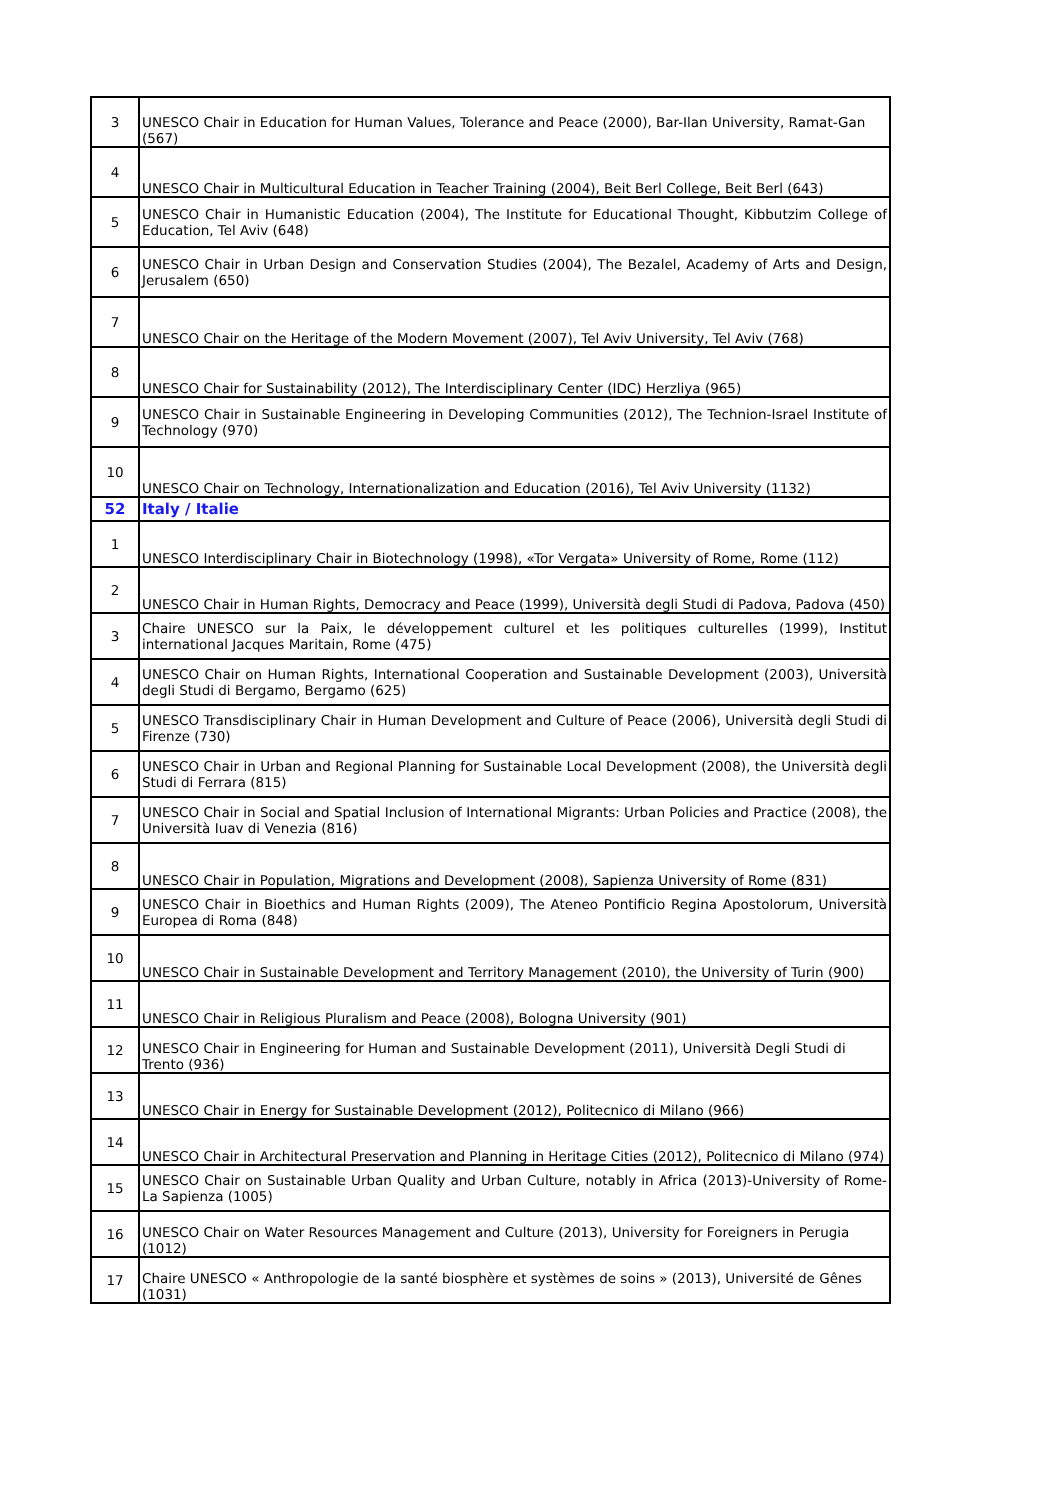| 3 | UNESCO Chair in Education for Human Values, Tolerance and Peace (2000), Bar-Ilan University, Ramat-Gan (567) |
| 4 | UNESCO Chair in Multicultural Education in Teacher Training (2004), Beit Berl College, Beit Berl (643) |
| 5 | UNESCO Chair in Humanistic Education (2004), The Institute for Educational Thought, Kibbutzim College of Education, Tel Aviv (648) |
| 6 | UNESCO Chair in Urban Design and Conservation Studies (2004), The Bezalel, Academy of Arts and Design, Jerusalem (650) |
| 7 | UNESCO Chair on the Heritage of the Modern Movement (2007), Tel Aviv University, Tel Aviv (768) |
| 8 | UNESCO Chair for Sustainability (2012), The Interdisciplinary Center (IDC) Herzliya (965) |
| 9 | UNESCO Chair in Sustainable Engineering in Developing Communities (2012), The Technion-Israel Institute of Technology (970) |
| 10 | UNESCO Chair on Technology, Internationalization and Education (2016), Tel Aviv University (1132) |
| 52 | Italy / Italie |
| 1 | UNESCO Interdisciplinary Chair in Biotechnology (1998), «Tor Vergata» University of Rome, Rome (112) |
| 2 | UNESCO Chair in Human Rights, Democracy and Peace (1999), Università degli Studi di Padova, Padova (450) |
| 3 | Chaire UNESCO sur la Paix, le développement culturel et les politiques culturelles (1999), Institut international Jacques Maritain, Rome (475) |
| 4 | UNESCO Chair on Human Rights, International Cooperation and Sustainable Development (2003), Università degli Studi di Bergamo, Bergamo (625) |
| 5 | UNESCO Transdisciplinary Chair in Human Development and Culture of Peace (2006), Università degli Studi di Firenze (730) |
| 6 | UNESCO Chair in Urban and Regional Planning for Sustainable Local Development (2008), the Università degli Studi di Ferrara (815) |
| 7 | UNESCO Chair in Social and Spatial Inclusion of International Migrants: Urban Policies and Practice (2008), the Università Iuav di Venezia (816) |
| 8 | UNESCO Chair in Population, Migrations and Development (2008), Sapienza University of Rome (831) |
| 9 | UNESCO Chair in Bioethics and Human Rights (2009), The Ateneo Pontificio Regina Apostolorum, Università Europea di Roma (848) |
| 10 | UNESCO Chair in Sustainable Development and Territory Management (2010), the University of Turin (900) |
| 11 | UNESCO Chair in Religious Pluralism and Peace (2008), Bologna University (901) |
| 12 | UNESCO Chair in Engineering for Human and Sustainable Development (2011), Università Degli Studi di Trento (936) |
| 13 | UNESCO Chair in Energy for Sustainable Development (2012), Politecnico di Milano (966) |
| 14 | UNESCO Chair in Architectural Preservation and Planning in Heritage Cities (2012), Politecnico di Milano (974) |
| 15 | UNESCO Chair on Sustainable Urban Quality and Urban Culture, notably in Africa (2013)-University of Rome-La Sapienza (1005) |
| 16 | UNESCO Chair on Water Resources Management and Culture (2013), University for Foreigners in Perugia (1012) |
| 17 | Chaire UNESCO « Anthropologie de la santé biosphère et systèmes de soins » (2013), Université de Gênes (1031) |